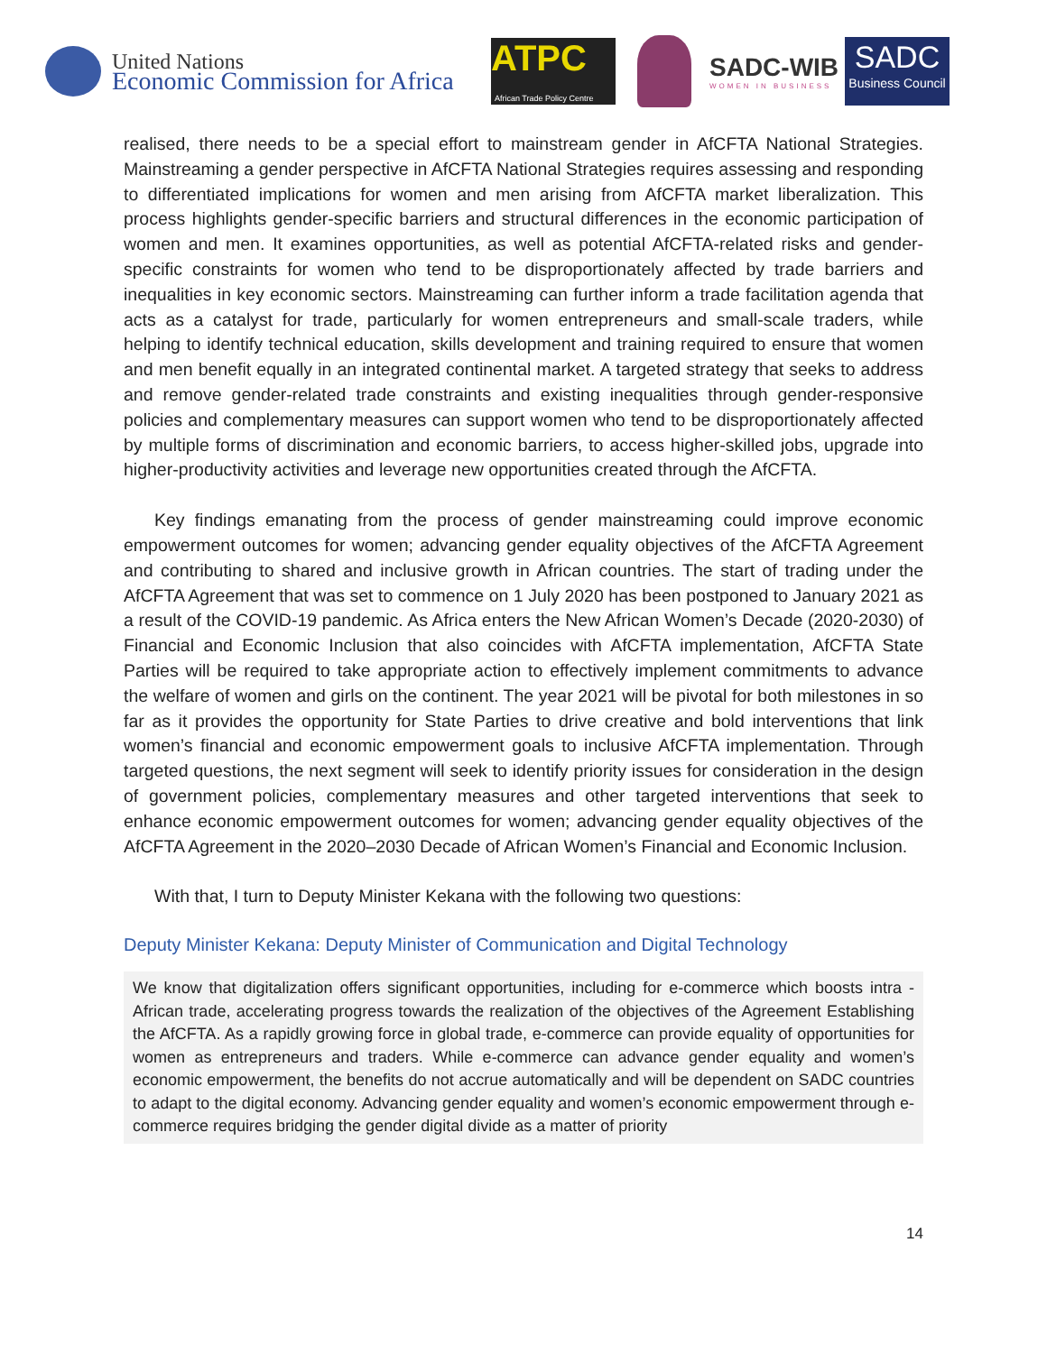United Nations
Economic Commission for Africa
ATPC
African Trade Policy Centre
SADC-WIB
WOMEN IN BUSINESS
SADC
Business Council
realised, there needs to be a special effort to mainstream gender in AfCFTA National Strategies. Mainstreaming a gender perspective in AfCFTA National Strategies requires assessing and responding to differentiated implications for women and men arising from AfCFTA market liberalization. This process highlights gender-specific barriers and structural differences in the economic participation of women and men. It examines opportunities, as well as potential AfCFTA-related risks and gender-specific constraints for women who tend to be disproportionately affected by trade barriers and inequalities in key economic sectors. Mainstreaming can further inform a trade facilitation agenda that acts as a catalyst for trade, particularly for women entrepreneurs and small-scale traders, while helping to identify technical education, skills development and training required to ensure that women and men benefit equally in an integrated continental market. A targeted strategy that seeks to address and remove gender-related trade constraints and existing inequalities through gender-responsive policies and complementary measures can support women who tend to be disproportionately affected by multiple forms of discrimination and economic barriers, to access higher-skilled jobs, upgrade into higher-productivity activities and leverage new opportunities created through the AfCFTA.
Key findings emanating from the process of gender mainstreaming could improve economic empowerment outcomes for women; advancing gender equality objectives of the AfCFTA Agreement and contributing to shared and inclusive growth in African countries. The start of trading under the AfCFTA Agreement that was set to commence on 1 July 2020 has been postponed to January 2021 as a result of the COVID-19 pandemic. As Africa enters the New African Women’s Decade (2020-2030) of Financial and Economic Inclusion that also coincides with AfCFTA implementation, AfCFTA State Parties will be required to take appropriate action to effectively implement commitments to advance the welfare of women and girls on the continent. The year 2021 will be pivotal for both milestones in so far as it provides the opportunity for State Parties to drive creative and bold interventions that link women’s financial and economic empowerment goals to inclusive AfCFTA implementation. Through targeted questions, the next segment will seek to identify priority issues for consideration in the design of government policies, complementary measures and other targeted interventions that seek to enhance economic empowerment outcomes for women; advancing gender equality objectives of the AfCFTA Agreement in the 2020–2030 Decade of African Women’s Financial and Economic Inclusion.
With that, I turn to Deputy Minister Kekana with the following two questions:
Deputy Minister Kekana: Deputy Minister of Communication and Digital Technology
We know that digitalization offers significant opportunities, including for e-commerce which boosts intra - African trade, accelerating progress towards the realization of the objectives of the Agreement Establishing the AfCFTA. As a rapidly growing force in global trade, e-commerce can provide equality of opportunities for women as entrepreneurs and traders. While e-commerce can advance gender equality and women’s economic empowerment, the benefits do not accrue automatically and will be dependent on SADC countries to adapt to the digital economy. Advancing gender equality and women’s economic empowerment through e-commerce requires bridging the gender digital divide as a matter of priority
14